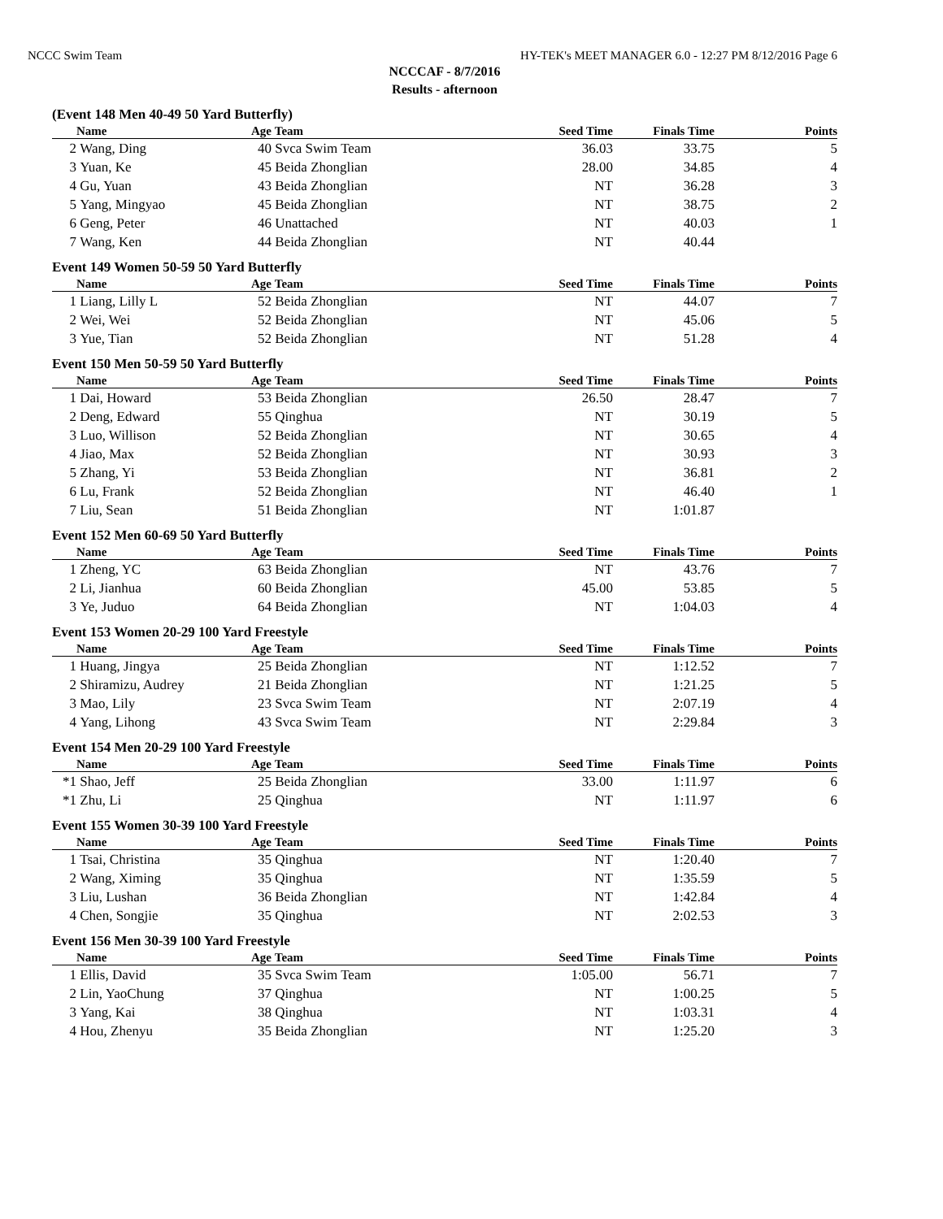NCCC Swim Team HY-TEK's MEET MANAGER 6.0 - 12:27 PM 8/12/2016 Page 6
NCCCAF - 8/7/2016
Results - afternoon
(Event 148 Men 40-49 50 Yard Butterfly)
| | Name | Age | Team | Seed Time | Finals Time | Points |
| --- | --- | --- | --- | --- | --- | --- |
| 2 | Wang, Ding | 40 | Svca Swim Team | 36.03 | 33.75 | 5 |
| 3 | Yuan, Ke | 45 | Beida Zhonglian | 28.00 | 34.85 | 4 |
| 4 | Gu, Yuan | 43 | Beida Zhonglian | NT | 36.28 | 3 |
| 5 | Yang, Mingyao | 45 | Beida Zhonglian | NT | 38.75 | 2 |
| 6 | Geng, Peter | 46 | Unattached | NT | 40.03 | 1 |
| 7 | Wang, Ken | 44 | Beida Zhonglian | NT | 40.44 | |
Event 149 Women 50-59 50 Yard Butterfly
| | Name | Age | Team | Seed Time | Finals Time | Points |
| --- | --- | --- | --- | --- | --- | --- |
| 1 | Liang, Lilly L | 52 | Beida Zhonglian | NT | 44.07 | 7 |
| 2 | Wei, Wei | 52 | Beida Zhonglian | NT | 45.06 | 5 |
| 3 | Yue, Tian | 52 | Beida Zhonglian | NT | 51.28 | 4 |
Event 150 Men 50-59 50 Yard Butterfly
| | Name | Age | Team | Seed Time | Finals Time | Points |
| --- | --- | --- | --- | --- | --- | --- |
| 1 | Dai, Howard | 53 | Beida Zhonglian | 26.50 | 28.47 | 7 |
| 2 | Deng, Edward | 55 | Qinghua | NT | 30.19 | 5 |
| 3 | Luo, Willison | 52 | Beida Zhonglian | NT | 30.65 | 4 |
| 4 | Jiao, Max | 52 | Beida Zhonglian | NT | 30.93 | 3 |
| 5 | Zhang, Yi | 53 | Beida Zhonglian | NT | 36.81 | 2 |
| 6 | Lu, Frank | 52 | Beida Zhonglian | NT | 46.40 | 1 |
| 7 | Liu, Sean | 51 | Beida Zhonglian | NT | 1:01.87 | |
Event 152 Men 60-69 50 Yard Butterfly
| | Name | Age | Team | Seed Time | Finals Time | Points |
| --- | --- | --- | --- | --- | --- | --- |
| 1 | Zheng, YC | 63 | Beida Zhonglian | NT | 43.76 | 7 |
| 2 | Li, Jianhua | 60 | Beida Zhonglian | 45.00 | 53.85 | 5 |
| 3 | Ye, Juduo | 64 | Beida Zhonglian | NT | 1:04.03 | 4 |
Event 153 Women 20-29 100 Yard Freestyle
| | Name | Age | Team | Seed Time | Finals Time | Points |
| --- | --- | --- | --- | --- | --- | --- |
| 1 | Huang, Jingya | 25 | Beida Zhonglian | NT | 1:12.52 | 7 |
| 2 | Shiramizu, Audrey | 21 | Beida Zhonglian | NT | 1:21.25 | 5 |
| 3 | Mao, Lily | 23 | Svca Swim Team | NT | 2:07.19 | 4 |
| 4 | Yang, Lihong | 43 | Svca Swim Team | NT | 2:29.84 | 3 |
Event 154 Men 20-29 100 Yard Freestyle
| | Name | Age | Team | Seed Time | Finals Time | Points |
| --- | --- | --- | --- | --- | --- | --- |
| *1 | Shao, Jeff | 25 | Beida Zhonglian | 33.00 | 1:11.97 | 6 |
| *1 | Zhu, Li | 25 | Qinghua | NT | 1:11.97 | 6 |
Event 155 Women 30-39 100 Yard Freestyle
| | Name | Age | Team | Seed Time | Finals Time | Points |
| --- | --- | --- | --- | --- | --- | --- |
| 1 | Tsai, Christina | 35 | Qinghua | NT | 1:20.40 | 7 |
| 2 | Wang, Ximing | 35 | Qinghua | NT | 1:35.59 | 5 |
| 3 | Liu, Lushan | 36 | Beida Zhonglian | NT | 1:42.84 | 4 |
| 4 | Chen, Songjie | 35 | Qinghua | NT | 2:02.53 | 3 |
Event 156 Men 30-39 100 Yard Freestyle
| | Name | Age | Team | Seed Time | Finals Time | Points |
| --- | --- | --- | --- | --- | --- | --- |
| 1 | Ellis, David | 35 | Svca Swim Team | 1:05.00 | 56.71 | 7 |
| 2 | Lin, YaoChung | 37 | Qinghua | NT | 1:00.25 | 5 |
| 3 | Yang, Kai | 38 | Qinghua | NT | 1:03.31 | 4 |
| 4 | Hou, Zhenyu | 35 | Beida Zhonglian | NT | 1:25.20 | 3 |